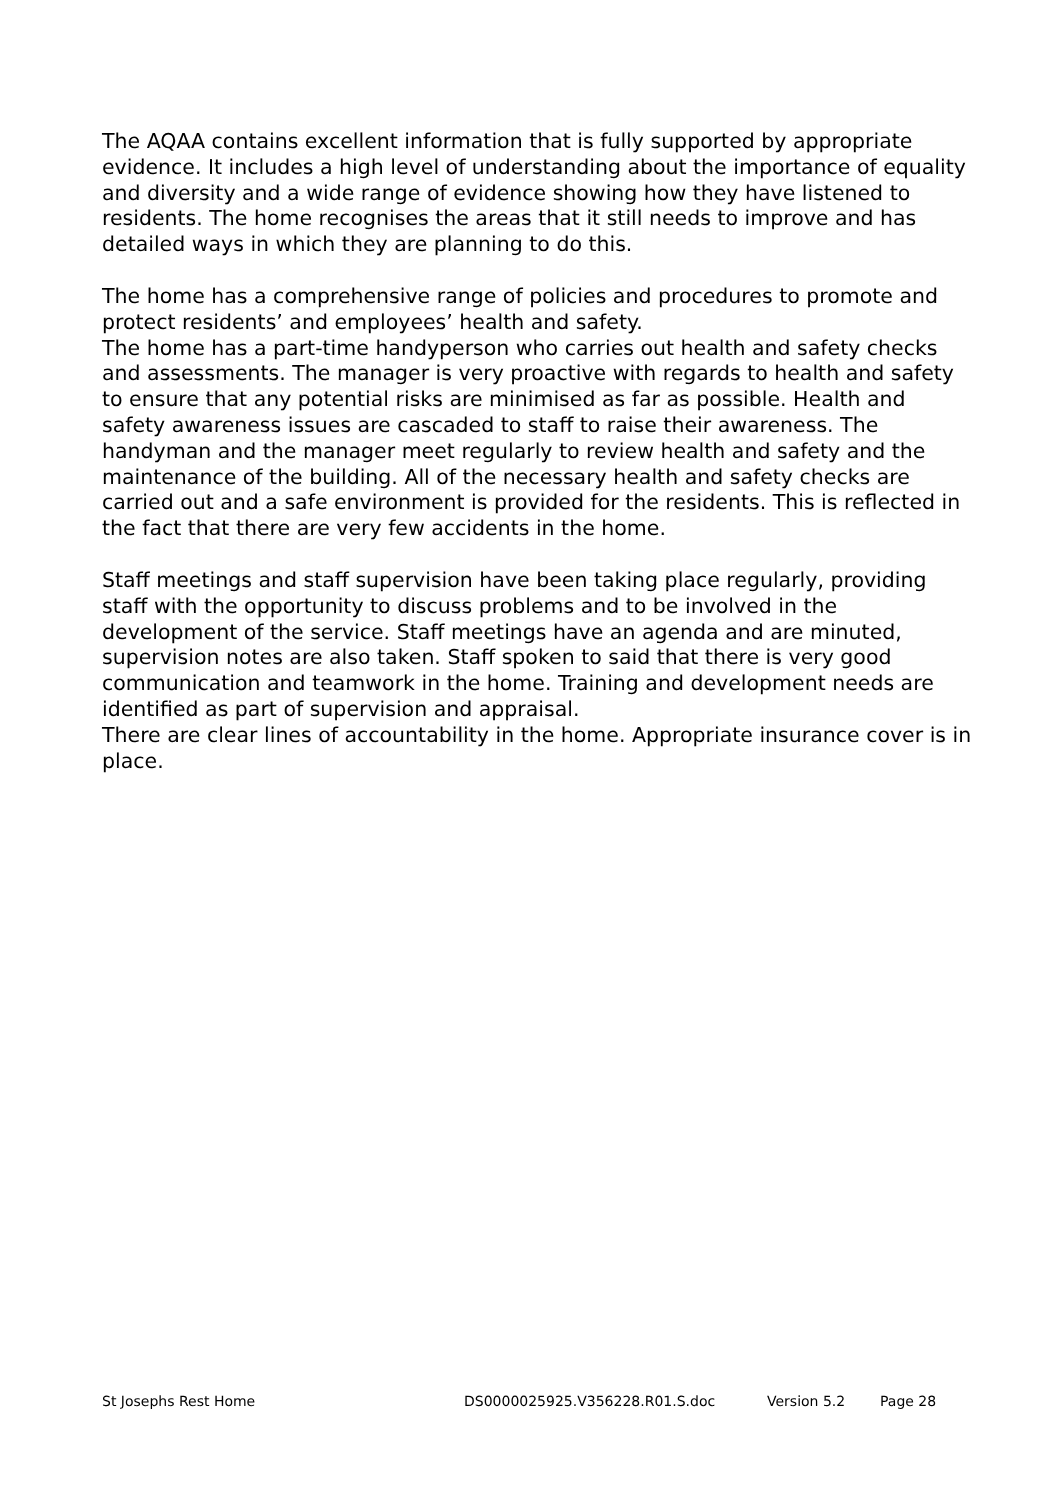The AQAA contains excellent information that is fully supported by appropriate evidence. It includes a high level of understanding about the importance of equality and diversity and a wide range of evidence showing how they have listened to residents. The home recognises the areas that it still needs to improve and has detailed ways in which they are planning to do this.
The home has a comprehensive range of policies and procedures to promote and protect residents’ and employees’ health and safety.
The home has a part-time handyperson who carries out health and safety checks and assessments. The manager is very proactive with regards to health and safety to ensure that any potential risks are minimised as far as possible. Health and safety awareness issues are cascaded to staff to raise their awareness. The handyman and the manager meet regularly to review health and safety and the maintenance of the building. All of the necessary health and safety checks are carried out and a safe environment is provided for the residents. This is reflected in the fact that there are very few accidents in the home.
Staff meetings and staff supervision have been taking place regularly, providing staff with the opportunity to discuss problems and to be involved in the development of the service. Staff meetings have an agenda and are minuted, supervision notes are also taken. Staff spoken to said that there is very good communication and teamwork in the home. Training and development needs are identified as part of supervision and appraisal.
There are clear lines of accountability in the home. Appropriate insurance cover is in place.
St Josephs Rest Home DS0000025925.V356228.R01.S.doc Version 5.2 Page 28